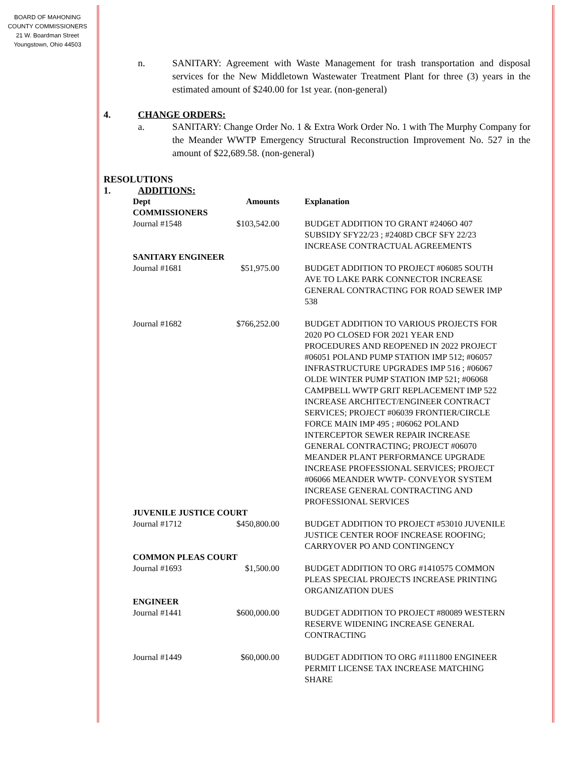BOARD OF MAHONING
COUNTY COMMISSIONERS
21 W. Boardman Street
Youngstown, Ohio 44503
n. SANITARY: Agreement with Waste Management for trash transportation and disposal services for the New Middletown Wastewater Treatment Plant for three (3) years in the estimated amount of $240.00 for 1st year. (non-general)
4. CHANGE ORDERS:
a. SANITARY: Change Order No. 1 & Extra Work Order No. 1 with The Murphy Company for the Meander WWTP Emergency Structural Reconstruction Improvement No. 527 in the amount of $22,689.58. (non-general)
RESOLUTIONS
1. ADDITIONS:
| Dept | Amounts | Explanation |
| --- | --- | --- |
| COMMISSIONERS | | |
| Journal #1548 | $103,542.00 | BUDGET ADDITION TO GRANT #2406O 407 SUBSIDY SFY22/23 ; #2408D CBCF SFY 22/23 INCREASE CONTRACTUAL AGREEMENTS |
| SANITARY ENGINEER | | |
| Journal #1681 | $51,975.00 | BUDGET ADDITION TO PROJECT #06085 SOUTH AVE TO LAKE PARK CONNECTOR INCREASE GENERAL CONTRACTING FOR ROAD SEWER IMP 538 |
| Journal #1682 | $766,252.00 | BUDGET ADDITION TO VARIOUS PROJECTS FOR 2020 PO CLOSED FOR 2021 YEAR END PROCEDURES AND REOPENED IN 2022 PROJECT #06051 POLAND PUMP STATION IMP 512; #06057 INFRASTRUCTURE UPGRADES IMP 516 ; #06067 OLDE WINTER PUMP STATION IMP 521; #06068 CAMPBELL WWTP GRIT REPLACEMENT IMP 522 INCREASE ARCHITECT/ENGINEER CONTRACT SERVICES; PROJECT #06039 FRONTIER/CIRCLE FORCE MAIN IMP 495 ; #06062 POLAND INTERCEPTOR SEWER REPAIR INCREASE GENERAL CONTRACTING; PROJECT #06070 MEANDER PLANT PERFORMANCE UPGRADE INCREASE PROFESSIONAL SERVICES; PROJECT #06066 MEANDER WWTP- CONVEYOR SYSTEM INCREASE GENERAL CONTRACTING AND PROFESSIONAL SERVICES |
| JUVENILE JUSTICE COURT | | |
| Journal #1712 | $450,800.00 | BUDGET ADDITION TO PROJECT #53010 JUVENILE JUSTICE CENTER ROOF INCREASE ROOFING; CARRYOVER PO AND CONTINGENCY |
| COMMON PLEAS COURT | | |
| Journal #1693 | $1,500.00 | BUDGET ADDITION TO ORG #1410575 COMMON PLEAS SPECIAL PROJECTS INCREASE PRINTING ORGANIZATION DUES |
| ENGINEER | | |
| Journal #1441 | $600,000.00 | BUDGET ADDITION TO PROJECT #80089 WESTERN RESERVE WIDENING INCREASE GENERAL CONTRACTING |
| Journal #1449 | $60,000.00 | BUDGET ADDITION TO ORG #1111800 ENGINEER PERMIT LICENSE TAX INCREASE MATCHING SHARE |